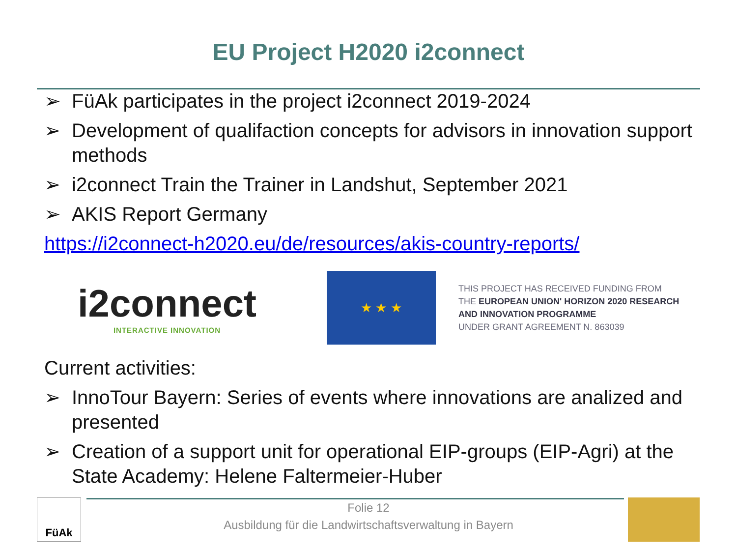EU Project H2020 i2connect
➢ FüAk participates in the project i2connect 2019-2024
➢ Development of qualifaction concepts for advisors in innovation support methods
➢ i2connect Train the Trainer in Landshut, September 2021
➢ AKIS Report Germany
https://i2connect-h2020.eu/de/resources/akis-country-reports/
i2connect
INTERACTIVE INNOVATION
★ ★ ★
THIS PROJECT HAS RECEIVED FUNDING FROM
THE EUROPEAN UNION' HORIZON 2020 RESEARCH
AND INNOVATION PROGRAMME
UNDER GRANT AGREEMENT N. 863039
Current activities:
➢ InnoTour Bayern: Series of events where innovations are analized and presented
➢ Creation of a support unit for operational EIP-groups (EIP-Agri) at the State Academy: Helene Faltermeier-Huber
FüAk
Folie 12
Ausbildung für die Landwirtschaftsverwaltung in Bayern